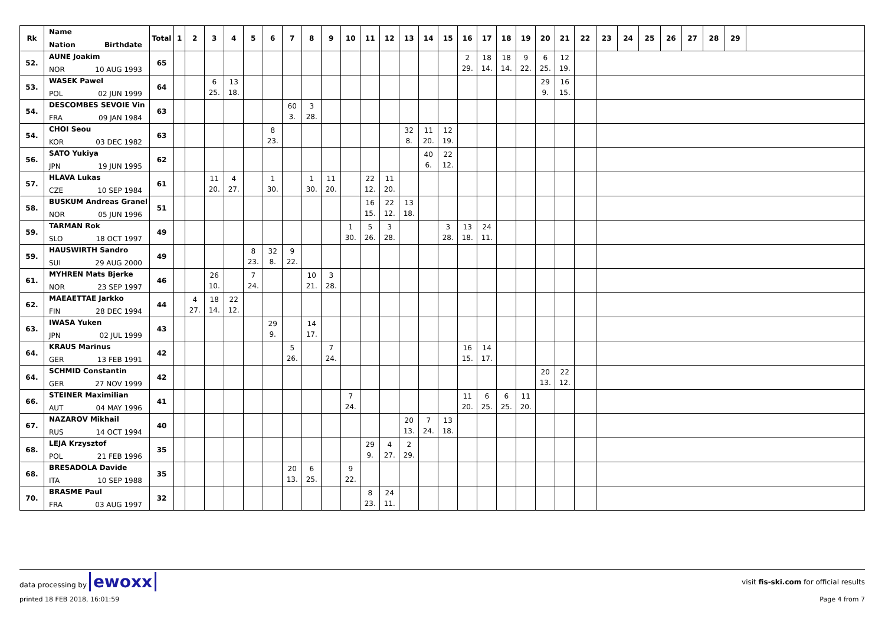| Rk | Name Nation Birthdate | Total | 1 | 2 | 3 | 4 | 5 | 6 | 7 | 8 | 9 | 10 | 11 | 12 | 13 | 14 | 15 | 16 | 17 | 18 | 19 | 20 | 21 | 22 | 23 | 24 | 25 | 26 | 27 | 28 | 29 | |
| --- | --- | --- | --- | --- | --- | --- | --- | --- | --- | --- | --- | --- | --- | --- | --- | --- | --- | --- | --- | --- | --- | --- | --- | --- | --- | --- | --- | --- | --- | --- | --- | --- |
| 52. | AUNE Joakim NOR 10 AUG 1993 | 65 | | | | | | | | | | | | | | | | 2 29. | 18 14. | 18 14. | 9 22. | 6 25. | 12 19. | | | | | | | | | |
| 53. | WASEK Pawel POL 02 JUN 1999 | 64 | | | 6 25. | 13 18. | | | | | | | | | | | | | | | | 29 9. | 16 15. | | | | | | | | | |
| 54. | DESCOMBES SEVOIE Vin FRA 09 JAN 1984 | 63 | | | | | | | 60 3. | 3 28. | | | | | | | | | | | | | | | | | | | | | | |
| 54. | CHOI Seou KOR 03 DEC 1982 | 63 | | | | | | 8 23. | | | | | | | 32 8. | 11 20. | 12 19. | | | | | | | | | | | | | | | |
| 56. | SATO Yukiya JPN 19 JUN 1995 | 62 | | | | | | | | | | | | | | 40 6. | 22 12. | | | | | | | | | | | | | | | |
| 57. | HLAVA Lukas CZE 10 SEP 1984 | 61 | | | 11 20. | 4 27. | | 1 30. | | 1 30. | 11 20. | | 22 12. | 11 20. | | | | | | | | | | | | | | | | | | |
| 58. | BUSKUM Andreas Granel NOR 05 JUN 1996 | 51 | | | | | | | | | | | 16 15. | 22 12. | 13 18. | | | | | | | | | | | | | | | | | |
| 59. | TARMAN Rok SLO 18 OCT 1997 | 49 | | | | | | | | | | 1 30. | 5 26. | 3 28. | | | 3 28. | 13 18. | 24 11. | | | | | | | | | | | | | |
| 59. | HAUSWIRTH Sandro SUI 29 AUG 2000 | 49 | | | | | 8 23. | 32 8. | 9 22. | | | | | | | | | | | | | | | | | | | | | | | |
| 61. | MYHREN Mats Bjerke NOR 23 SEP 1997 | 46 | | | 26 10. | | 7 24. | | | 10 21. | 3 28. | | | | | | | | | | | | | | | | | | | | | |
| 62. | MAEAETTAE Jarkko FIN 28 DEC 1994 | 44 | | 4 27. | 18 14. | 22 12. | | | | | | | | | | | | | | | | | | | | | | | | | | |
| 63. | IWASA Yuken JPN 02 JUL 1999 | 43 | | | | | | 29 9. | | 14 17. | | | | | | | | | | | | | | | | | | | | | | |
| 64. | KRAUS Marinus GER 13 FEB 1991 | 42 | | | | | | | 5 26. | | 7 24. | | | | | | | 16 15. | 14 17. | | | | | | | | | | | | | |
| 64. | SCHMID Constantin GER 27 NOV 1999 | 42 | | | | | | | | | | | | | | | | | | | | 20 13. | 22 12. | | | | | | | | | |
| 66. | STEINER Maximilian AUT 04 MAY 1996 | 41 | | | | | | | | | | 7 24. | | | | | | 11 20. | 6 25. | 6 25. | 11 20. | | | | | | | | | | | |
| 67. | NAZAROV Mikhail RUS 14 OCT 1994 | 40 | | | | | | | | | | | | | 20 13. | 7 24. | 13 18. | | | | | | | | | | | | | | | |
| 68. | LEJA Krzysztof POL 21 FEB 1996 | 35 | | | | | | | | | | | 29 9. | 4 27. | 2 29. | | | | | | | | | | | | | | | | | |
| 68. | BRESADOLA Davide ITA 10 SEP 1988 | 35 | | | | | | | 20 13. | 6 25. | | 9 22. | | | | | | | | | | | | | | | | | | | | |
| 70. | BRASME Paul FRA 03 AUG 1997 | 32 | | | | | | | | | | | 8 23. | 24 11. | | | | | | | | | | | | | | | | | | |
data processing by ewoxx visit fis-ski.com for official results
printed 18 FEB 2018, 16:01:59 Page 4 from 7